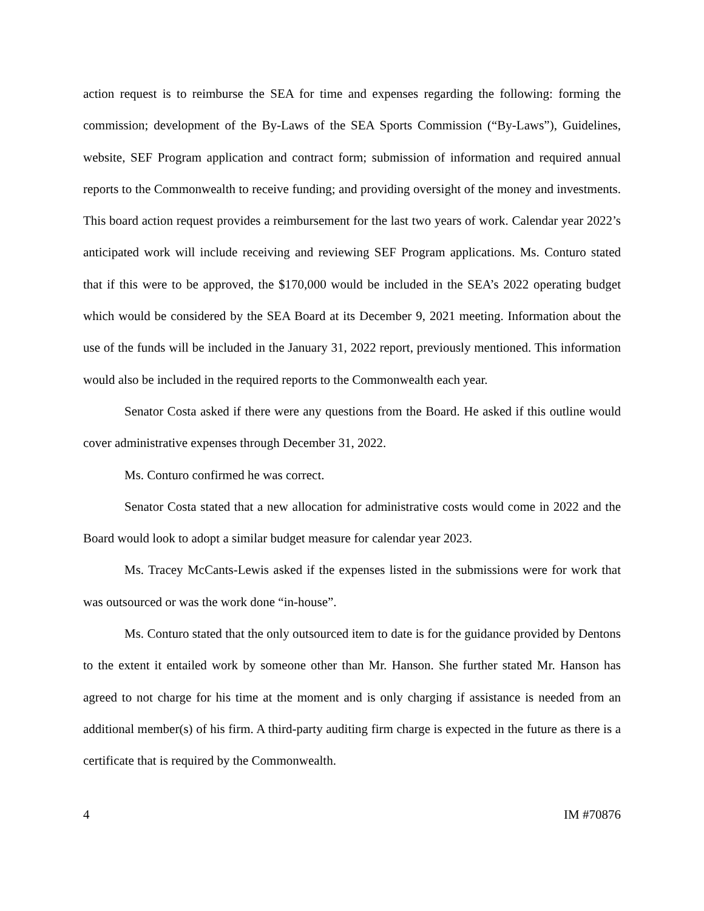action request is to reimburse the SEA for time and expenses regarding the following: forming the commission; development of the By-Laws of the SEA Sports Commission (“By-Laws”), Guidelines, website, SEF Program application and contract form; submission of information and required annual reports to the Commonwealth to receive funding; and providing oversight of the money and investments. This board action request provides a reimbursement for the last two years of work. Calendar year 2022’s anticipated work will include receiving and reviewing SEF Program applications. Ms. Conturo stated that if this were to be approved, the $170,000 would be included in the SEA’s 2022 operating budget which would be considered by the SEA Board at its December 9, 2021 meeting. Information about the use of the funds will be included in the January 31, 2022 report, previously mentioned. This information would also be included in the required reports to the Commonwealth each year.
Senator Costa asked if there were any questions from the Board. He asked if this outline would cover administrative expenses through December 31, 2022.
Ms. Conturo confirmed he was correct.
Senator Costa stated that a new allocation for administrative costs would come in 2022 and the Board would look to adopt a similar budget measure for calendar year 2023.
Ms. Tracey McCants-Lewis asked if the expenses listed in the submissions were for work that was outsourced or was the work done “in-house”.
Ms. Conturo stated that the only outsourced item to date is for the guidance provided by Dentons to the extent it entailed work by someone other than Mr. Hanson. She further stated Mr. Hanson has agreed to not charge for his time at the moment and is only charging if assistance is needed from an additional member(s) of his firm. A third-party auditing firm charge is expected in the future as there is a certificate that is required by the Commonwealth.
4 IM #70876